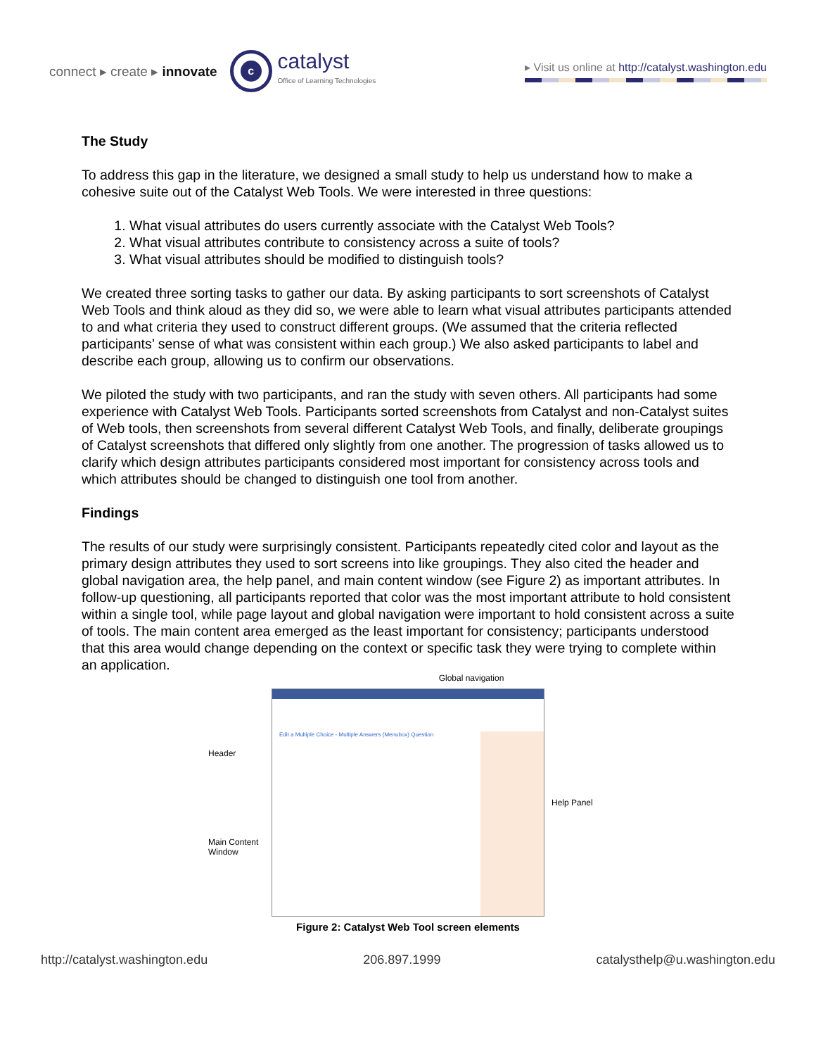connect ▸ create ▸ innovate
c
catalyst
Office of Learning Technologies
▸ Visit us online at http://catalyst.washington.edu
The Study
To address this gap in the literature, we designed a small study to help us understand how to make a cohesive suite out of the Catalyst Web Tools. We were interested in three questions:
1. What visual attributes do users currently associate with the Catalyst Web Tools?
2. What visual attributes contribute to consistency across a suite of tools?
3. What visual attributes should be modified to distinguish tools?
We created three sorting tasks to gather our data. By asking participants to sort screenshots of Catalyst Web Tools and think aloud as they did so, we were able to learn what visual attributes participants attended to and what criteria they used to construct different groups. (We assumed that the criteria reflected participants’ sense of what was consistent within each group.) We also asked participants to label and describe each group, allowing us to confirm our observations.
We piloted the study with two participants, and ran the study with seven others. All participants had some experience with Catalyst Web Tools. Participants sorted screenshots from Catalyst and non-Catalyst suites of Web tools, then screenshots from several different Catalyst Web Tools, and finally, deliberate groupings of Catalyst screenshots that differed only slightly from one another. The progression of tasks allowed us to clarify which design attributes participants considered most important for consistency across tools and which attributes should be changed to distinguish one tool from another.
Findings
The results of our study were surprisingly consistent. Participants repeatedly cited color and layout as the primary design attributes they used to sort screens into like groupings. They also cited the header and global navigation area, the help panel, and main content window (see Figure 2) as important attributes. In follow-up questioning, all participants reported that color was the most important attribute to hold consistent within a single tool, while page layout and global navigation were important to hold consistent across a suite of tools. The main content area emerged as the least important for consistency; participants understood that this area would change depending on the context or specific task they were trying to complete within an application.
Global navigation
Header
Main Content Window
Edit a Multiple Choice - Multiple Answers (Menubox) Question
Help Panel
Figure 2: Catalyst Web Tool screen elements
http://catalyst.washington.edu 206.897.1999 catalysthelp@u.washington.edu